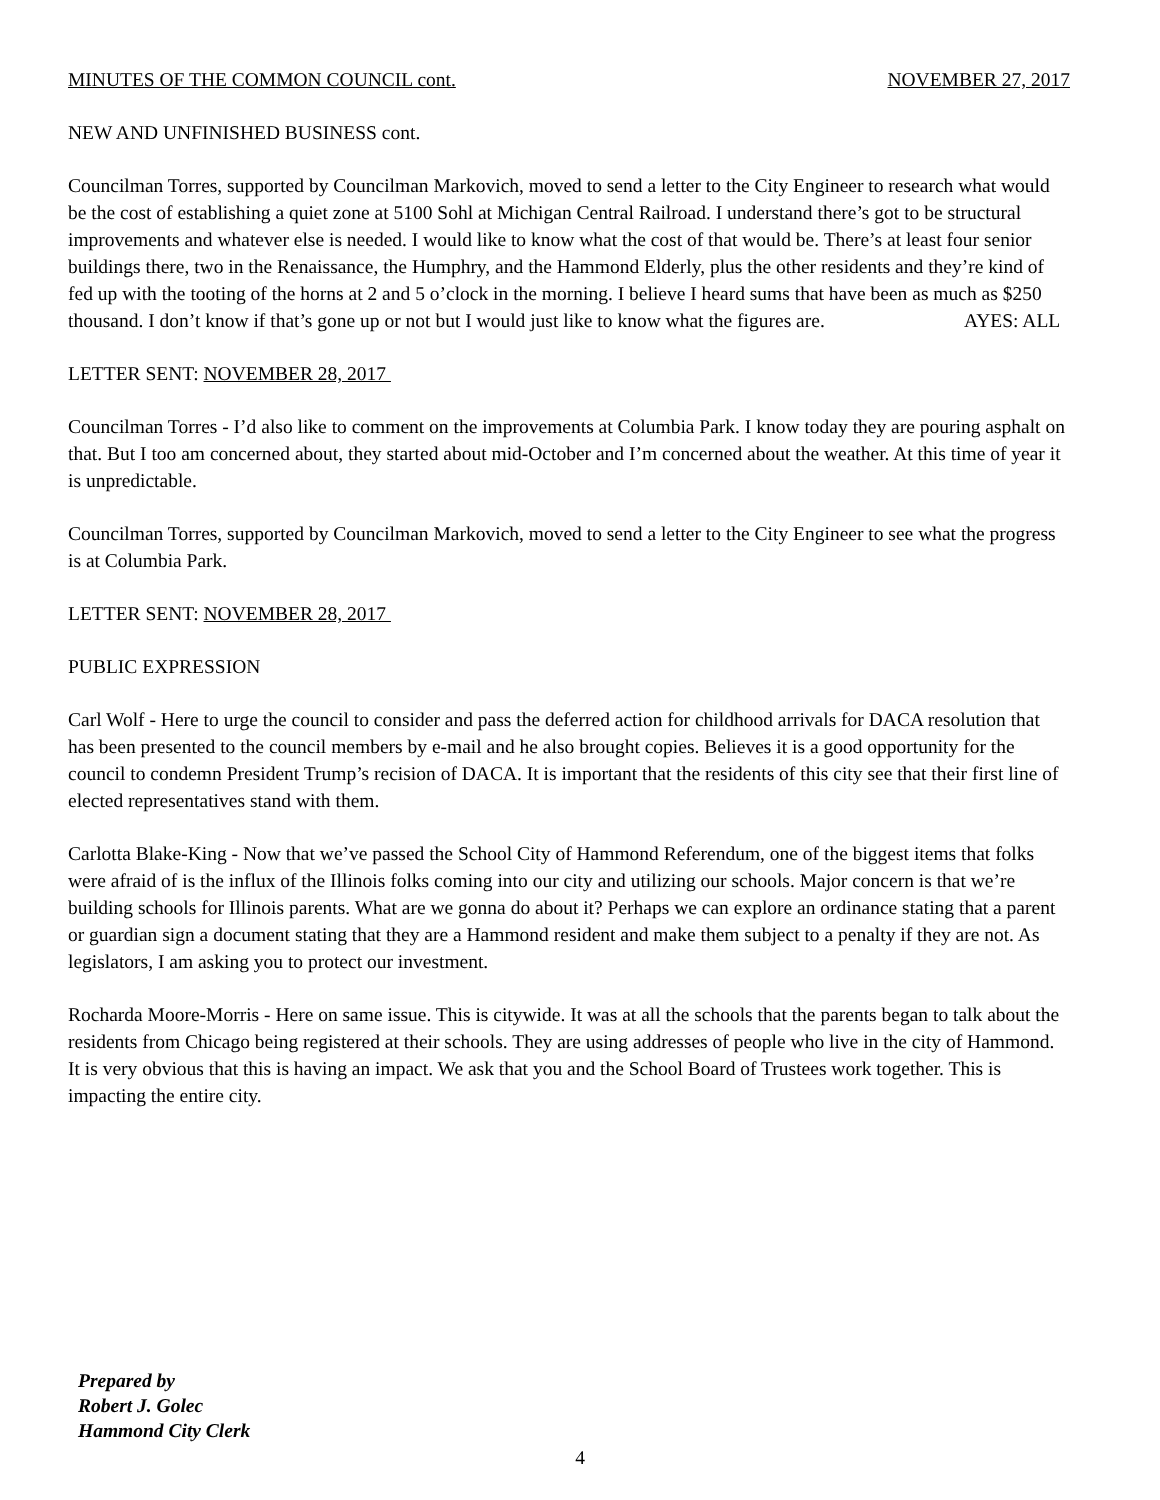MINUTES OF THE COMMON COUNCIL cont. NOVEMBER 27, 2017
NEW AND UNFINISHED BUSINESS cont.
Councilman Torres, supported by Councilman Markovich, moved to send a letter to the City Engineer to research what would be the cost of establishing a quiet zone at 5100 Sohl at Michigan Central Railroad. I understand there’s got to be structural improvements and whatever else is needed. I would like to know what the cost of that would be. There’s at least four senior buildings there, two in the Renaissance, the Humphry, and the Hammond Elderly, plus the other residents and they’re kind of fed up with the tooting of the horns at 2 and 5 o’clock in the morning. I believe I heard sums that have been as much as $250 thousand. I don’t know if that’s gone up or not but I would just like to know what the figures are. AYES: ALL
LETTER SENT: NOVEMBER 28, 2017
Councilman Torres - I’d also like to comment on the improvements at Columbia Park. I know today they are pouring asphalt on that. But I too am concerned about, they started about mid-October and I’m concerned about the weather. At this time of year it is unpredictable.
Councilman Torres, supported by Councilman Markovich, moved to send a letter to the City Engineer to see what the progress is at Columbia Park.
LETTER SENT: NOVEMBER 28, 2017
PUBLIC EXPRESSION
Carl Wolf - Here to urge the council to consider and pass the deferred action for childhood arrivals for DACA resolution that has been presented to the council members by e-mail and he also brought copies. Believes it is a good opportunity for the council to condemn President Trump’s recision of DACA. It is important that the residents of this city see that their first line of elected representatives stand with them.
Carlotta Blake-King - Now that we’ve passed the School City of Hammond Referendum, one of the biggest items that folks were afraid of is the influx of the Illinois folks coming into our city and utilizing our schools. Major concern is that we’re building schools for Illinois parents. What are we gonna do about it? Perhaps we can explore an ordinance stating that a parent or guardian sign a document stating that they are a Hammond resident and make them subject to a penalty if they are not. As legislators, I am asking you to protect our investment.
Rocharda Moore-Morris - Here on same issue. This is citywide. It was at all the schools that the parents began to talk about the residents from Chicago being registered at their schools. They are using addresses of people who live in the city of Hammond. It is very obvious that this is having an impact. We ask that you and the School Board of Trustees work together. This is impacting the entire city.
Prepared by
Robert J. Golec
Hammond City Clerk
4